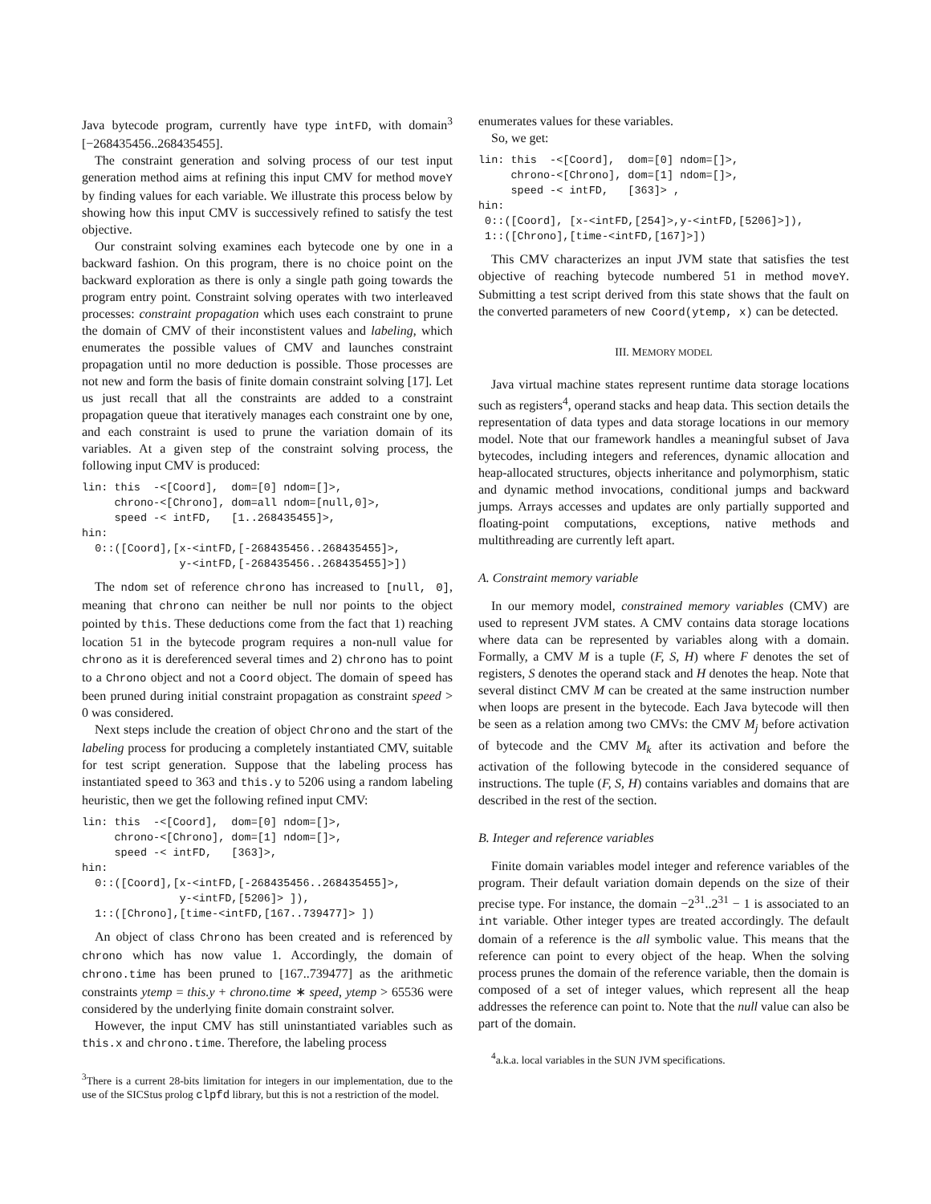Java bytecode program, currently have type intFD, with domain<sup>3</sup> [−268435456..268435455].
The constraint generation and solving process of our test input generation method aims at refining this input CMV for method moveY by finding values for each variable. We illustrate this process below by showing how this input CMV is successively refined to satisfy the test objective.
Our constraint solving examines each bytecode one by one in a backward fashion. On this program, there is no choice point on the backward exploration as there is only a single path going towards the program entry point. Constraint solving operates with two interleaved processes: constraint propagation which uses each constraint to prune the domain of CMV of their inconstistent values and labeling, which enumerates the possible values of CMV and launches constraint propagation until no more deduction is possible. Those processes are not new and form the basis of finite domain constraint solving [17]. Let us just recall that all the constraints are added to a constraint propagation queue that iteratively manages each constraint one by one, and each constraint is used to prune the variation domain of its variables. At a given step of the constraint solving process, the following input CMV is produced:
lin: this  -<[Coord],  dom=[0] ndom=[]>,
     chrono-<[Chrono], dom=all ndom=[null,0]>,
     speed -< intFD,   [1..268435455]>,
hin:
  0::([Coord],[x-<intFD,[-268435456..268435455]>,
               y-<intFD,[-268435456..268435455]>])
The ndom set of reference chrono has increased to [null, 0], meaning that chrono can neither be null nor points to the object pointed by this. These deductions come from the fact that 1) reaching location 51 in the bytecode program requires a non-null value for chrono as it is dereferenced several times and 2) chrono has to point to a Chrono object and not a Coord object. The domain of speed has been pruned during initial constraint propagation as constraint speed > 0 was considered.
Next steps include the creation of object Chrono and the start of the labeling process for producing a completely instantiated CMV, suitable for test script generation. Suppose that the labeling process has instantiated speed to 363 and this.y to 5206 using a random labeling heuristic, then we get the following refined input CMV:
lin: this  -<[Coord],  dom=[0] ndom=[]>,
     chrono-<[Chrono], dom=[1] ndom=[]>,
     speed -< intFD,   [363]>,
hin:
  0::([Coord],[x-<intFD,[-268435456..268435455]>,
               y-<intFD,[5206]> ]),
  1::([Chrono],[time-<intFD,[167..739477]> ])
An object of class Chrono has been created and is referenced by chrono which has now value 1. Accordingly, the domain of chrono.time has been pruned to [167..739477] as the arithmetic constraints ytemp = this.y + chrono.time ∗ speed, ytemp > 65536 were considered by the underlying finite domain constraint solver.
However, the input CMV has still uninstantiated variables such as this.x and chrono.time. Therefore, the labeling process
<sup>3</sup> There is a current 28-bits limitation for integers in our implementation, due to the use of the SICStus prolog clpfd library, but this is not a restriction of the model.
enumerates values for these variables.
So, we get:
lin: this  -<[Coord],  dom=[0] ndom=[]>,
     chrono-<[Chrono], dom=[1] ndom=[]>,
     speed -< intFD,   [363]> ,
hin:
 0::([Coord], [x-<intFD,[254]>,y-<intFD,[5206]>]),
 1::([Chrono],[time-<intFD,[167]>])
This CMV characterizes an input JVM state that satisfies the test objective of reaching bytecode numbered 51 in method moveY. Submitting a test script derived from this state shows that the fault on the converted parameters of new Coord(ytemp, x) can be detected.
III. MEMORY MODEL
Java virtual machine states represent runtime data storage locations such as registers<sup>4</sup>, operand stacks and heap data. This section details the representation of data types and data storage locations in our memory model. Note that our framework handles a meaningful subset of Java bytecodes, including integers and references, dynamic allocation and heap-allocated structures, objects inheritance and polymorphism, static and dynamic method invocations, conditional jumps and backward jumps. Arrays accesses and updates are only partially supported and floating-point computations, exceptions, native methods and multithreading are currently left apart.
A. Constraint memory variable
In our memory model, constrained memory variables (CMV) are used to represent JVM states. A CMV contains data storage locations where data can be represented by variables along with a domain. Formally, a CMV M is a tuple (F, S, H) where F denotes the set of registers, S denotes the operand stack and H denotes the heap. Note that several distinct CMV M can be created at the same instruction number when loops are present in the bytecode. Each Java bytecode will then be seen as a relation among two CMVs: the CMV M<sub>j</sub> before activation of bytecode and the CMV M<sub>k</sub> after its activation and before the activation of the following bytecode in the considered sequance of instructions. The tuple (F, S, H) contains variables and domains that are described in the rest of the section.
B. Integer and reference variables
Finite domain variables model integer and reference variables of the program. Their default variation domain depends on the size of their precise type. For instance, the domain −2<sup>31</sup>..2<sup>31</sup> − 1 is associated to an int variable. Other integer types are treated accordingly. The default domain of a reference is the all symbolic value. This means that the reference can point to every object of the heap. When the solving process prunes the domain of the reference variable, then the domain is composed of a set of integer values, which represent all the heap addresses the reference can point to. Note that the null value can also be part of the domain.
<sup>4</sup> a.k.a. local variables in the SUN JVM specifications.